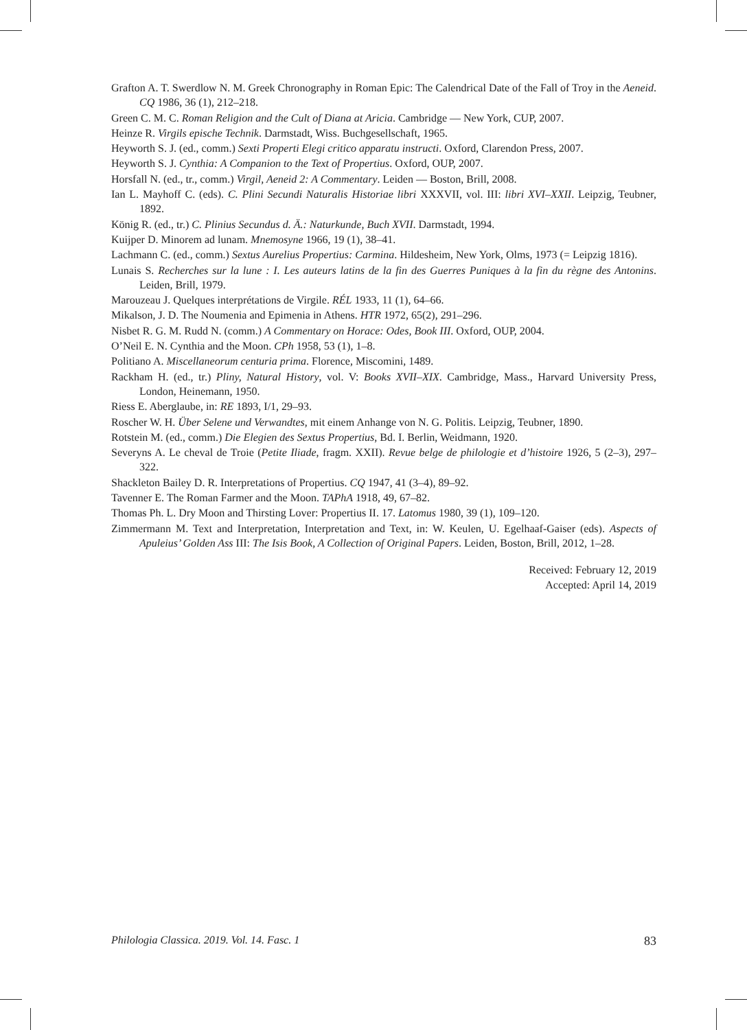Grafton A. T. Swerdlow N. M. Greek Chronography in Roman Epic: The Calendrical Date of the Fall of Troy in the Aeneid. CQ 1986, 36 (1), 212–218.
Green C. M. C. Roman Religion and the Cult of Diana at Aricia. Cambridge — New York, CUP, 2007.
Heinze R. Virgils epische Technik. Darmstadt, Wiss. Buchgesellschaft, 1965.
Heyworth S. J. (ed., comm.) Sexti Properti Elegi critico apparatu instructi. Oxford, Clarendon Press, 2007.
Heyworth S. J. Cynthia: A Companion to the Text of Propertius. Oxford, OUP, 2007.
Horsfall N. (ed., tr., comm.) Virgil, Aeneid 2: A Commentary. Leiden — Boston, Brill, 2008.
Ian L. Mayhoff C. (eds). C. Plini Secundi Naturalis Historiae libri XXXVII, vol. III: libri XVI–XXII. Leipzig, Teubner, 1892.
König R. (ed., tr.) C. Plinius Secundus d. Ä.: Naturkunde, Buch XVII. Darmstadt, 1994.
Kuijper D. Minorem ad lunam. Mnemosyne 1966, 19 (1), 38–41.
Lachmann C. (ed., comm.) Sextus Aurelius Propertius: Carmina. Hildesheim, New York, Olms, 1973 (= Leipzig 1816).
Lunais S. Recherches sur la lune : I. Les auteurs latins de la fin des Guerres Puniques à la fin du règne des Antonins. Leiden, Brill, 1979.
Marouzeau J. Quelques interprétations de Virgile. RÉL 1933, 11 (1), 64–66.
Mikalson, J. D. The Noumenia and Epimenia in Athens. HTR 1972, 65(2), 291–296.
Nisbet R. G. M. Rudd N. (comm.) A Commentary on Horace: Odes, Book III. Oxford, OUP, 2004.
O’Neil E. N. Cynthia and the Moon. CPh 1958, 53 (1), 1–8.
Politiano A. Miscellaneorum centuria prima. Florence, Miscomini, 1489.
Rackham H. (ed., tr.) Pliny, Natural History, vol. V: Books XVII–XIX. Cambridge, Mass., Harvard University Press, London, Heinemann, 1950.
Riess E. Aberglaube, in: RE 1893, I/1, 29–93.
Roscher W. H. Über Selene und Verwandtes, mit einem Anhange von N. G. Politis. Leipzig, Teubner, 1890.
Rotstein M. (ed., comm.) Die Elegien des Sextus Propertius, Bd. I. Berlin, Weidmann, 1920.
Severyns A. Le cheval de Troie (Petite Iliade, fragm. XXII). Revue belge de philologie et d’histoire 1926, 5 (2–3), 297–322.
Shackleton Bailey D. R. Interpretations of Propertius. CQ 1947, 41 (3–4), 89–92.
Tavenner E. The Roman Farmer and the Moon. TAPhA 1918, 49, 67–82.
Thomas Ph. L. Dry Moon and Thirsting Lover: Propertius II. 17. Latomus 1980, 39 (1), 109–120.
Zimmermann M. Text and Interpretation, Interpretation and Text, in: W. Keulen, U. Egelhaaf-Gaiser (eds). Aspects of Apuleius’ Golden Ass III: The Isis Book, A Collection of Original Papers. Leiden, Boston, Brill, 2012, 1–28.
Received: February 12, 2019
Accepted: April 14, 2019
Philologia Classica. 2019. Vol. 14. Fasc. 1 83